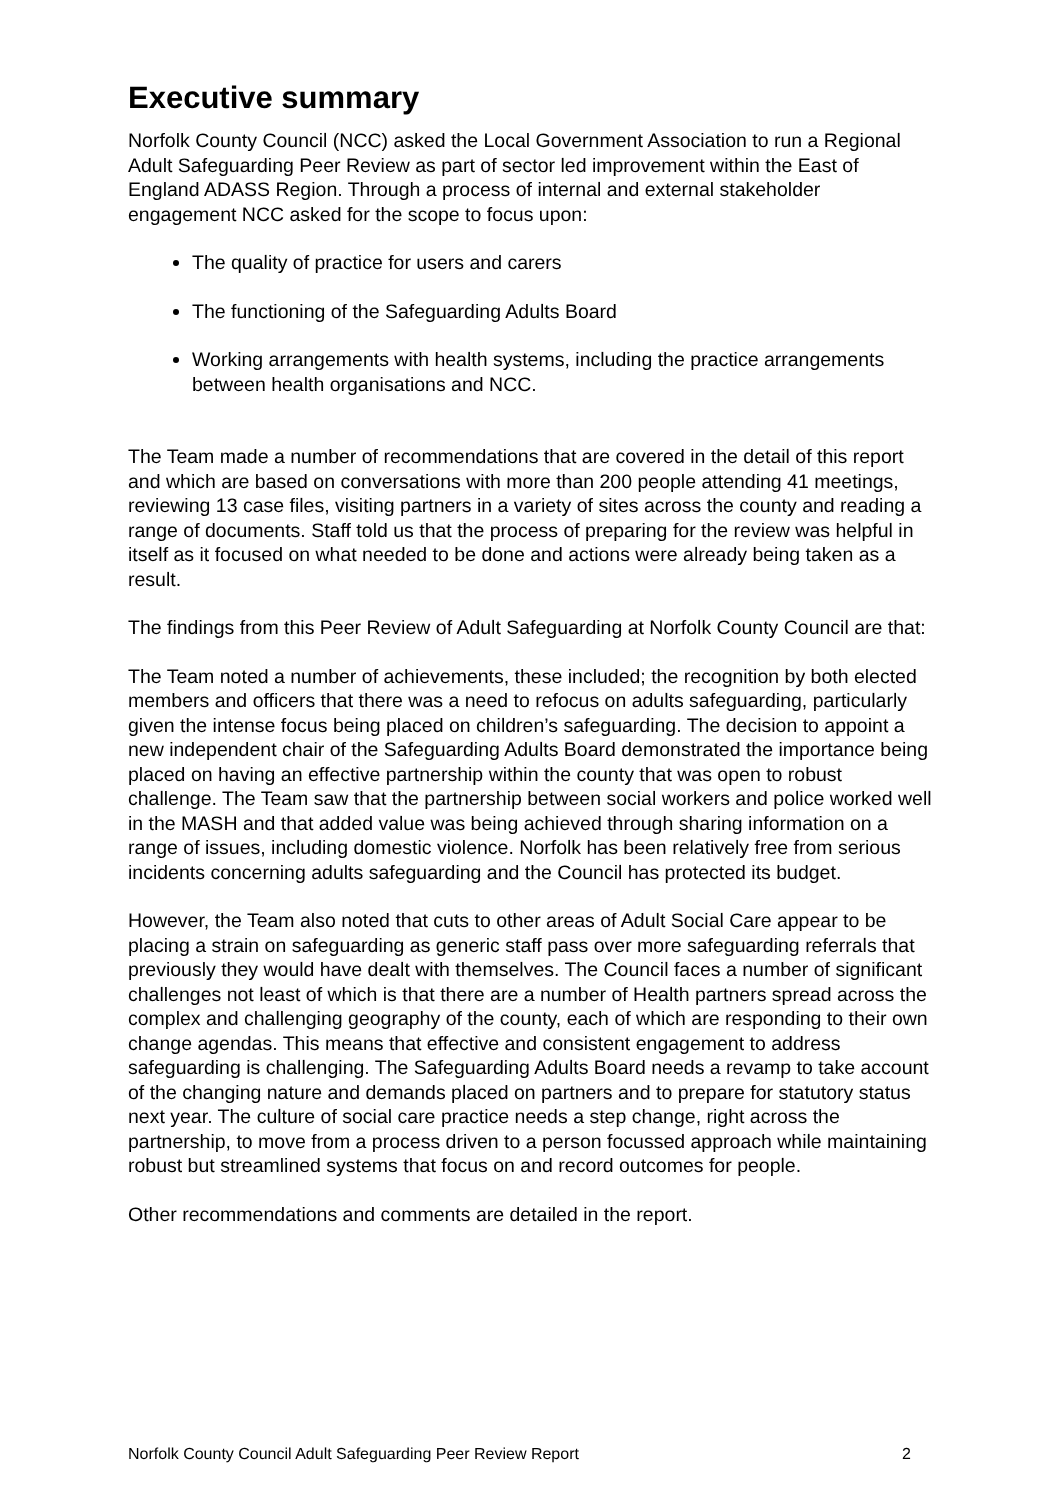Executive summary
Norfolk County Council (NCC) asked the Local Government Association to run a Regional Adult Safeguarding Peer Review as part of sector led improvement within the East of England ADASS Region. Through a process of internal and external stakeholder engagement NCC asked for the scope to focus upon:
The quality of practice for users and carers
The functioning of the Safeguarding Adults Board
Working arrangements with health systems, including the practice arrangements between health organisations and NCC.
The Team made a number of recommendations that are covered in the detail of this report and which are based on conversations with more than 200 people attending 41 meetings, reviewing 13 case files, visiting partners in a variety of sites across the county and reading a range of documents. Staff told us that the process of preparing for the review was helpful in itself as it focused on what needed to be done and actions were already being taken as a result.
The findings from this Peer Review of Adult Safeguarding at Norfolk County Council are that:
The Team noted a number of achievements, these included; the recognition by both elected members and officers that there was a need to refocus on adults safeguarding, particularly given the intense focus being placed on children’s safeguarding. The decision to appoint a new independent chair of the Safeguarding Adults Board demonstrated the importance being placed on having an effective partnership within the county that was open to robust challenge. The Team saw that the partnership between social workers and police worked well in the MASH and that added value was being achieved through sharing information on a range of issues, including domestic violence. Norfolk has been relatively free from serious incidents concerning adults safeguarding and the Council has protected its budget.
However, the Team also noted that cuts to other areas of Adult Social Care appear to be placing a strain on safeguarding as generic staff pass over more safeguarding referrals that previously they would have dealt with themselves. The Council faces a number of significant challenges not least of which is that there are a number of Health partners spread across the complex and challenging geography of the county, each of which are responding to their own change agendas. This means that effective and consistent engagement to address safeguarding is challenging. The Safeguarding Adults Board needs a revamp to take account of the changing nature and demands placed on partners and to prepare for statutory status next year. The culture of social care practice needs a step change, right across the partnership, to move from a process driven to a person focussed approach while maintaining robust but streamlined systems that focus on and record outcomes for people.
Other recommendations and comments are detailed in the report.
Norfolk County Council Adult Safeguarding Peer Review Report 2